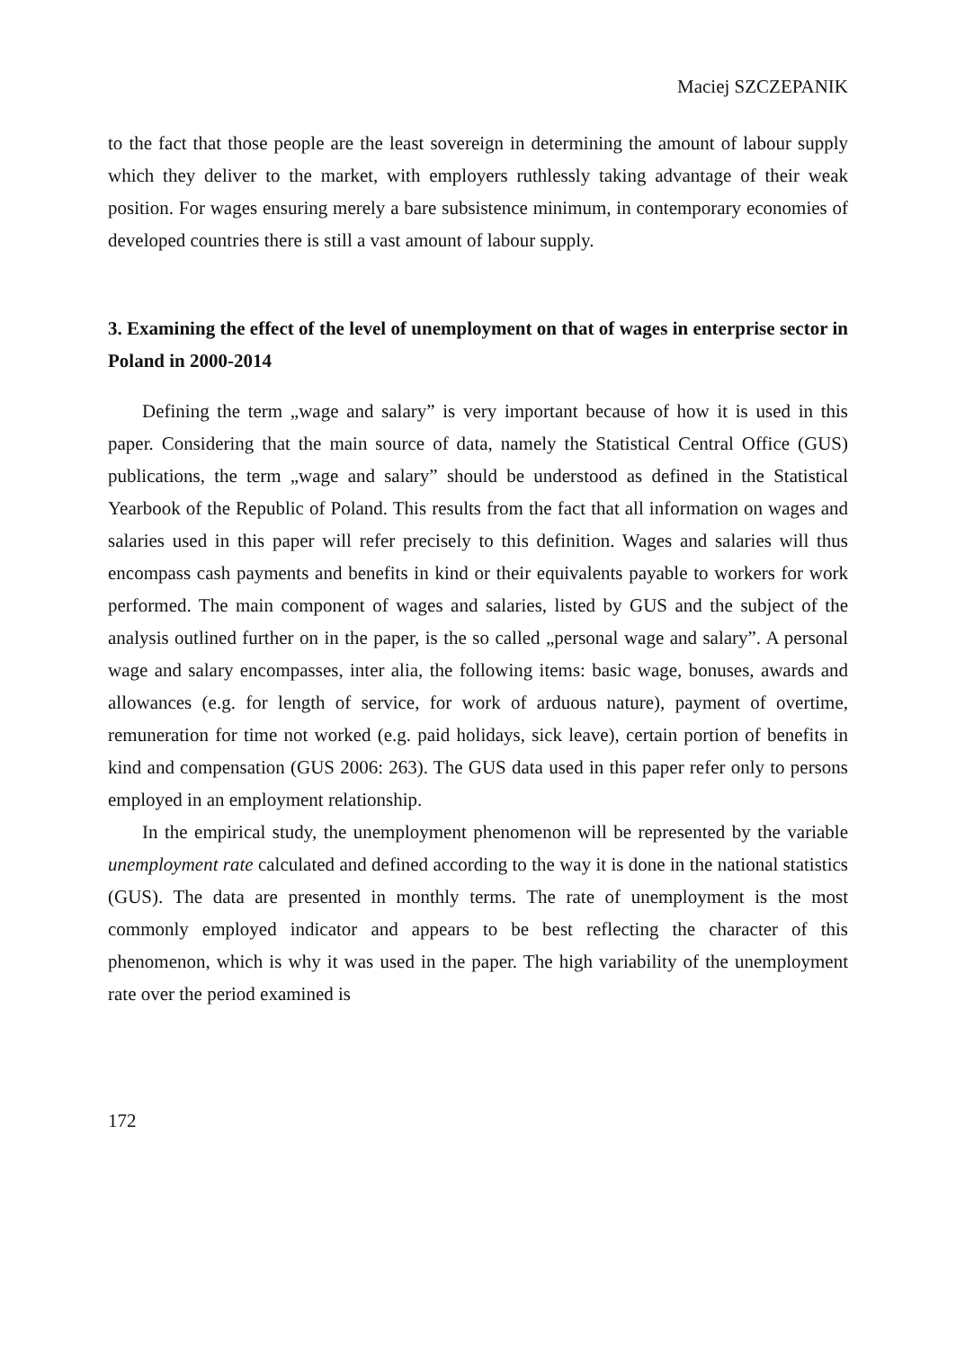Maciej SZCZEPANIK
to the fact that those people are the least sovereign in determining the amount of labour supply which they deliver to the market, with employers ruthlessly taking advantage of their weak position. For wages ensuring merely a bare subsistence minimum, in contemporary economies of developed countries there is still a vast amount of labour supply.
3. Examining the effect of the level of unemployment on that of wages in enterprise sector in Poland in 2000-2014
Defining the term „wage and salary” is very important because of how it is used in this paper. Considering that the main source of data, namely the Statistical Central Office (GUS) publications, the term „wage and salary” should be understood as defined in the Statistical Yearbook of the Republic of Poland. This results from the fact that all information on wages and salaries used in this paper will refer precisely to this definition. Wages and salaries will thus encompass cash payments and benefits in kind or their equivalents payable to workers for work performed. The main component of wages and salaries, listed by GUS and the subject of the analysis outlined further on in the paper, is the so called „personal wage and salary”. A personal wage and salary encompasses, inter alia, the following items: basic wage, bonuses, awards and allowances (e.g. for length of service, for work of arduous nature), payment of overtime, remuneration for time not worked (e.g. paid holidays, sick leave), certain portion of benefits in kind and compensation (GUS 2006: 263). The GUS data used in this paper refer only to persons employed in an employment relationship.
In the empirical study, the unemployment phenomenon will be represented by the variable unemployment rate calculated and defined according to the way it is done in the national statistics (GUS). The data are presented in monthly terms. The rate of unemployment is the most commonly employed indicator and appears to be best reflecting the character of this phenomenon, which is why it was used in the paper. The high variability of the unemployment rate over the period examined is
172